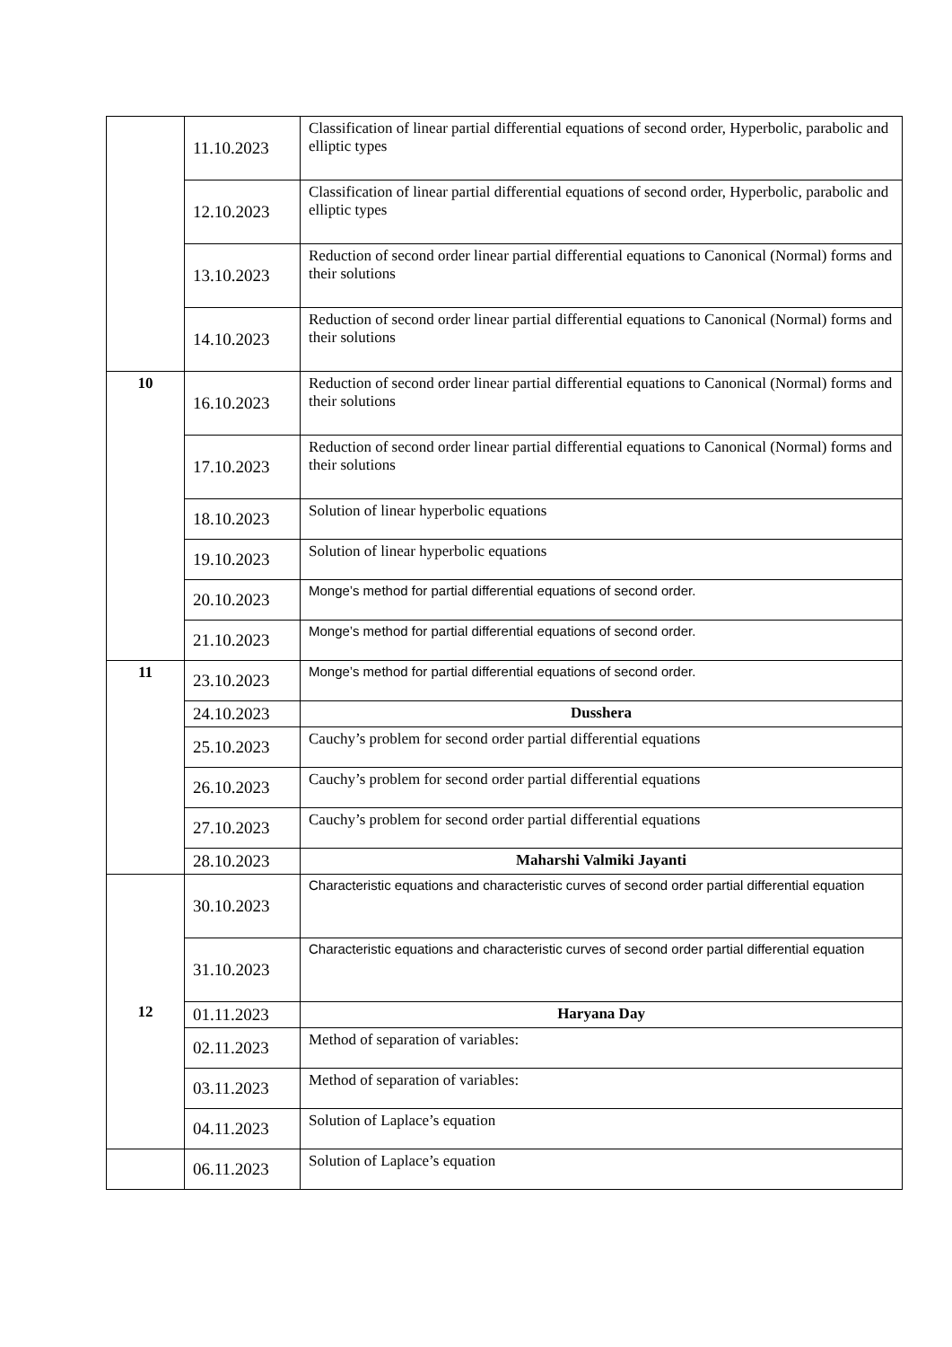| | 11.10.2023 | Classification of linear partial differential equations of second order, Hyperbolic, parabolic and elliptic types |
| | 12.10.2023 | Classification of linear partial differential equations of second order, Hyperbolic, parabolic and elliptic types |
| | 13.10.2023 | Reduction of second order linear partial differential equations to Canonical (Normal) forms and their solutions |
| | 14.10.2023 | Reduction of second order linear partial differential equations to Canonical (Normal) forms and their solutions |
| 10 | 16.10.2023 | Reduction of second order linear partial differential equations to Canonical (Normal) forms and their solutions |
| | 17.10.2023 | Reduction of second order linear partial differential equations to Canonical (Normal) forms and their solutions |
| | 18.10.2023 | Solution of linear hyperbolic equations |
| | 19.10.2023 | Solution of linear hyperbolic equations |
| | 20.10.2023 | Monge’s method for partial differential equations of second order. |
| | 21.10.2023 | Monge’s method for partial differential equations of second order. |
| 11 | 23.10.2023 | Monge’s method for partial differential equations of second order. |
| | 24.10.2023 | Dusshera |
| | 25.10.2023 | Cauchy’s problem for second order partial differential equations |
| | 26.10.2023 | Cauchy’s problem for second order partial differential equations |
| | 27.10.2023 | Cauchy’s problem for second order partial differential equations |
| | 28.10.2023 | Maharshi Valmiki Jayanti |
| 12 | 30.10.2023 | Characteristic equations and characteristic curves of second order partial differential equation |
| | 31.10.2023 | Characteristic equations and characteristic curves of second order partial differential equation |
| | 01.11.2023 | Haryana Day |
| | 02.11.2023 | Method of separation of variables: |
| | 03.11.2023 | Method of separation of variables: |
| | 04.11.2023 | Solution of Laplace’s equation |
| | 06.11.2023 | Solution of Laplace’s equation |